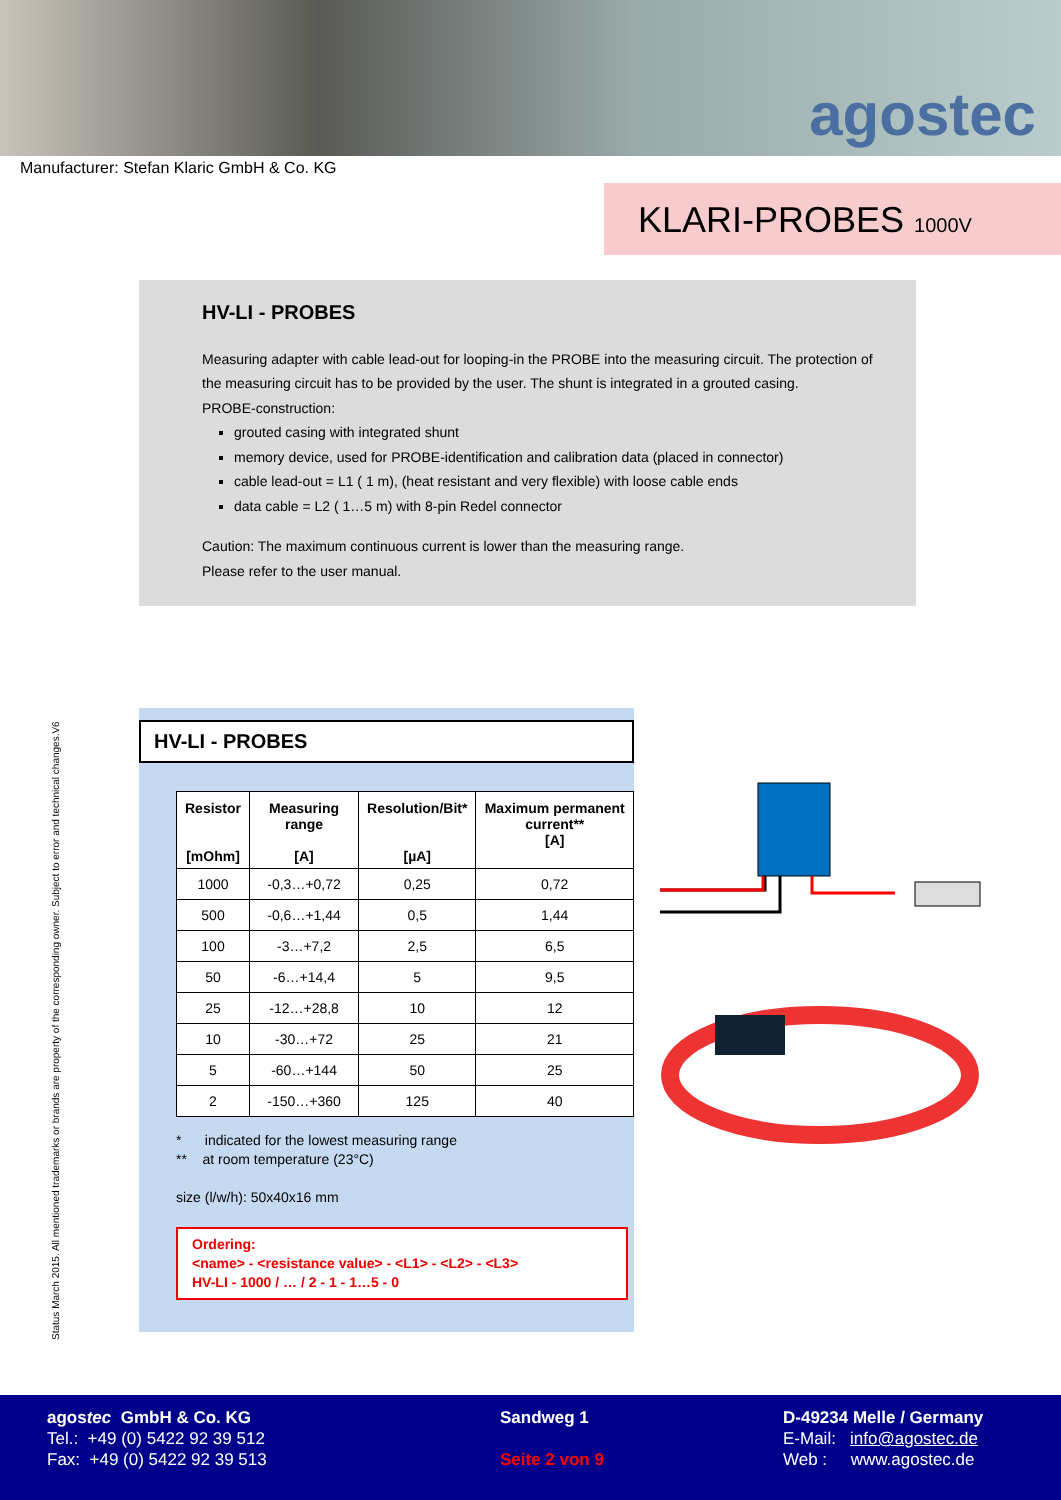agostec
Manufacturer: Stefan Klaric GmbH & Co. KG
KLARI-PROBES 1000V
HV-LI - PROBES
Measuring adapter with cable lead-out for looping-in the PROBE into the measuring circuit. The protection of the measuring circuit has to be provided by the user. The shunt is integrated in a grouted casing.
PROBE-construction:
grouted casing with integrated shunt
memory device, used for PROBE-identification and calibration data (placed in connector)
cable lead-out = L1 ( 1 m), (heat resistant and very flexible) with loose cable ends
data cable = L2 ( 1…5 m) with 8-pin Redel connector
Caution: The maximum continuous current is lower than the measuring range.
Please refer to the user manual.
Status March 2015. All mentioned trademarks or brands are property of the corresponding owner. Subject to error and technical changes.V6
HV-LI - PROBES
| Resistor [mOhm] | Measuring range [A] | Resolution/Bit* [µA] | Maximum permanent current** [A] |
| --- | --- | --- | --- |
| 1000 | -0,3…+0,72 | 0,25 | 0,72 |
| 500 | -0,6…+1,44 | 0,5 | 1,44 |
| 100 | -3…+7,2 | 2,5 | 6,5 |
| 50 | -6…+14,4 | 5 | 9,5 |
| 25 | -12…+28,8 | 10 | 12 |
| 10 | -30…+72 | 25 | 21 |
| 5 | -60…+144 | 50 | 25 |
| 2 | -150…+360 | 125 | 40 |
* indicated for the lowest measuring range
** at room temperature (23°C)
size (l/w/h): 50x40x16 mm
Ordering:
<name> - <resistance value> - <L1> - <L2> - <L3>
HV-LI - 1000 / … / 2 - 1 - 1…5 - 0
agostec GmbH & Co. KG
Tel.: +49 (0) 5422 92 39 512
Fax: +49 (0) 5422 92 39 513
Sandweg 1
Seite 2 von 9
D-49234 Melle / Germany
E-Mail: info@agostec.de
Web : www.agostec.de